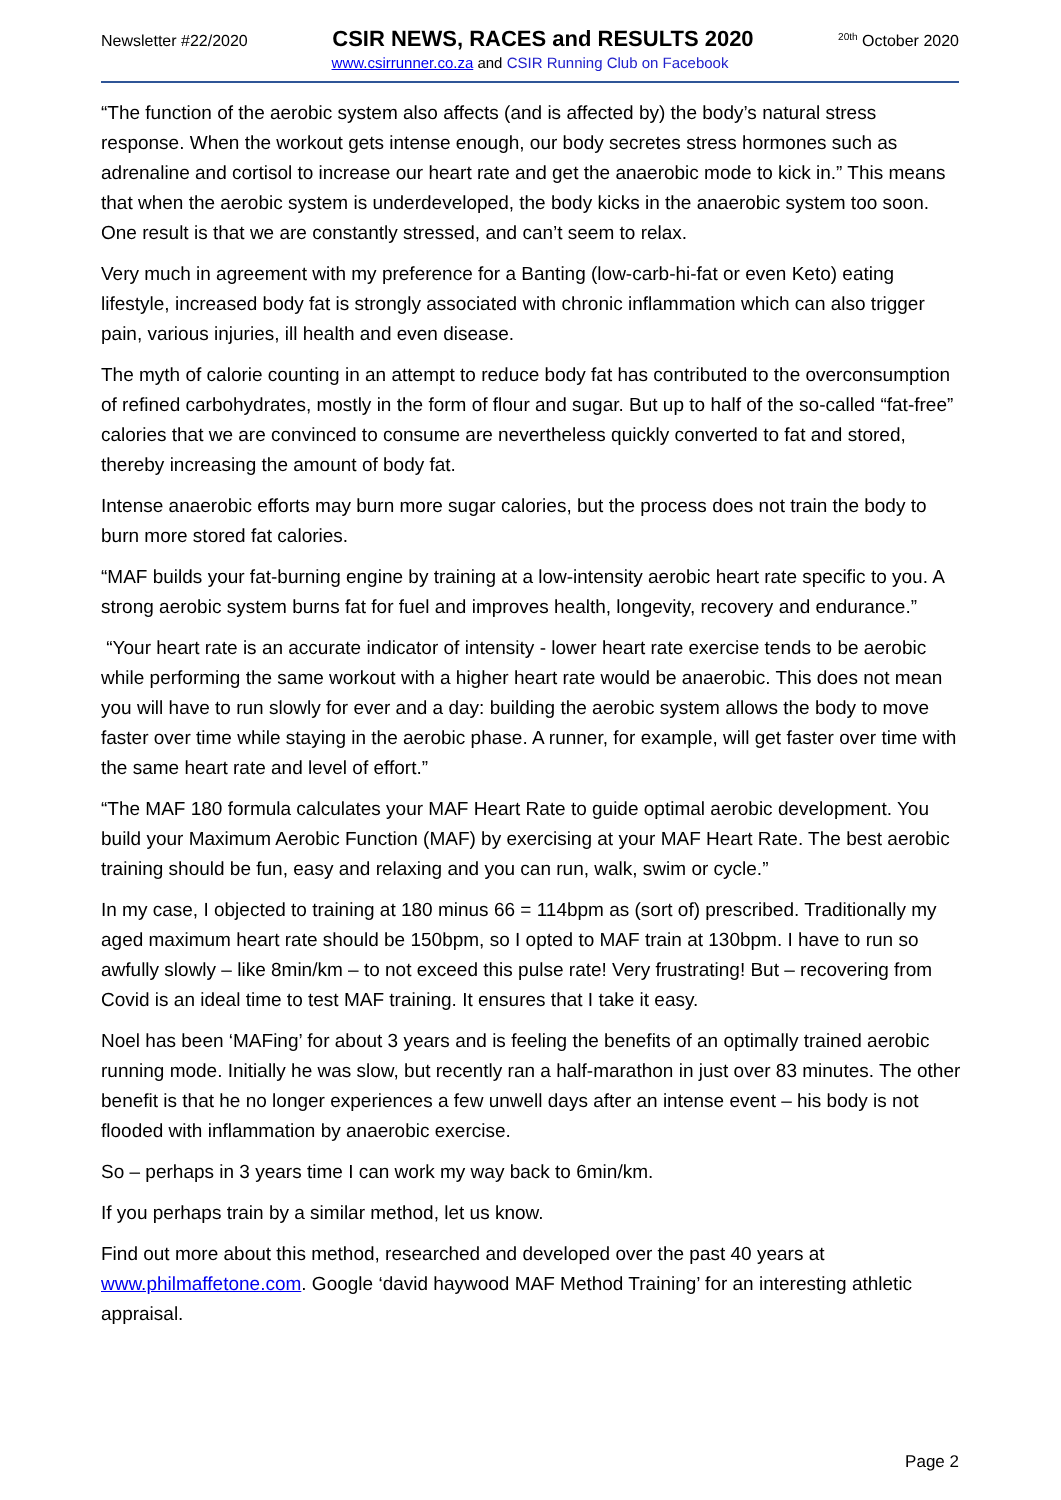Newsletter #22/2020 CSIR NEWS, RACES and RESULTS 2020<sup>20th</sup> October 2020
www.csirrunner.co.za and CSIR Running Club on Facebook
“The function of the aerobic system also affects (and is affected by) the body’s natural stress response. When the workout gets intense enough, our body secretes stress hormones such as adrenaline and cortisol to increase our heart rate and get the anaerobic mode to kick in.” This means that when the aerobic system is underdeveloped, the body kicks in the anaerobic system too soon. One result is that we are constantly stressed, and can’t seem to relax.
Very much in agreement with my preference for a Banting (low-carb-hi-fat or even Keto) eating lifestyle, increased body fat is strongly associated with chronic inflammation which can also trigger pain, various injuries, ill health and even disease.
The myth of calorie counting in an attempt to reduce body fat has contributed to the overconsumption of refined carbohydrates, mostly in the form of flour and sugar. But up to half of the so-called “fat-free” calories that we are convinced to consume are nevertheless quickly converted to fat and stored, thereby increasing the amount of body fat.
Intense anaerobic efforts may burn more sugar calories, but the process does not train the body to burn more stored fat calories.
“MAF builds your fat-burning engine by training at a low-intensity aerobic heart rate specific to you. A strong aerobic system burns fat for fuel and improves health, longevity, recovery and endurance.”
“Your heart rate is an accurate indicator of intensity - lower heart rate exercise tends to be aerobic while performing the same workout with a higher heart rate would be anaerobic. This does not mean you will have to run slowly for ever and a day: building the aerobic system allows the body to move faster over time while staying in the aerobic phase. A runner, for example, will get faster over time with the same heart rate and level of effort.”
“The MAF 180 formula calculates your MAF Heart Rate to guide optimal aerobic development. You build your Maximum Aerobic Function (MAF) by exercising at your MAF Heart Rate. The best aerobic training should be fun, easy and relaxing and you can run, walk, swim or cycle.”
In my case, I objected to training at 180 minus 66 = 114bpm as (sort of) prescribed. Traditionally my aged maximum heart rate should be 150bpm, so I opted to MAF train at 130bpm. I have to run so awfully slowly – like 8min/km – to not exceed this pulse rate! Very frustrating! But – recovering from Covid is an ideal time to test MAF training. It ensures that I take it easy.
Noel has been ‘MAFing’ for about 3 years and is feeling the benefits of an optimally trained aerobic running mode. Initially he was slow, but recently ran a half-marathon in just over 83 minutes. The other benefit is that he no longer experiences a few unwell days after an intense event – his body is not flooded with inflammation by anaerobic exercise.
So – perhaps in 3 years time I can work my way back to 6min/km.
If you perhaps train by a similar method, let us know.
Find out more about this method, researched and developed over the past 40 years at www.philmaffetone.com. Google ‘david haywood MAF Method Training’ for an interesting athletic appraisal.
Page 2